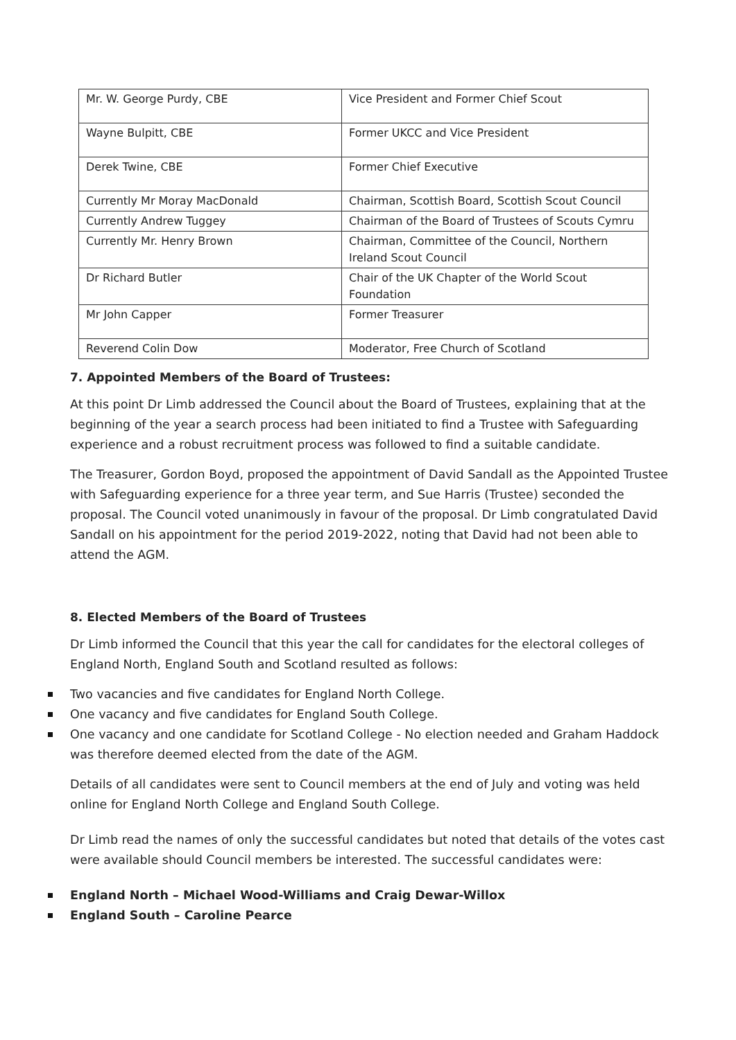| Mr. W. George Purdy, CBE | Vice President and Former Chief Scout |
| Wayne Bulpitt, CBE | Former UKCC and Vice President |
| Derek Twine, CBE | Former Chief Executive |
| Currently Mr Moray MacDonald | Chairman, Scottish Board, Scottish Scout Council |
| Currently Andrew Tuggey | Chairman of the Board of Trustees of Scouts Cymru |
| Currently Mr. Henry Brown | Chairman, Committee of the Council, Northern Ireland Scout Council |
| Dr Richard Butler | Chair of the UK Chapter of the World Scout Foundation |
| Mr John Capper | Former Treasurer |
| Reverend Colin Dow | Moderator, Free Church of Scotland |
7. Appointed Members of the Board of Trustees:
At this point Dr Limb addressed the Council about the Board of Trustees, explaining that at the beginning of the year a search process had been initiated to find a Trustee with Safeguarding experience and a robust recruitment process was followed to find a suitable candidate.
The Treasurer, Gordon Boyd, proposed the appointment of David Sandall as the Appointed Trustee with Safeguarding experience for a three year term, and Sue Harris (Trustee) seconded the proposal. The Council voted unanimously in favour of the proposal. Dr Limb congratulated David Sandall on his appointment for the period 2019-2022, noting that David had not been able to attend the AGM.
8. Elected Members of the Board of Trustees
Dr Limb informed the Council that this year the call for candidates for the electoral colleges of England North, England South and Scotland resulted as follows:
Two vacancies and five candidates for England North College.
One vacancy and five candidates for England South College.
One vacancy and one candidate for Scotland College - No election needed and Graham Haddock was therefore deemed elected from the date of the AGM.
Details of all candidates were sent to Council members at the end of July and voting was held online for England North College and England South College.
Dr Limb read the names of only the successful candidates but noted that details of the votes cast were available should Council members be interested. The successful candidates were:
England North – Michael Wood-Williams and Craig Dewar-Willox
England South – Caroline Pearce